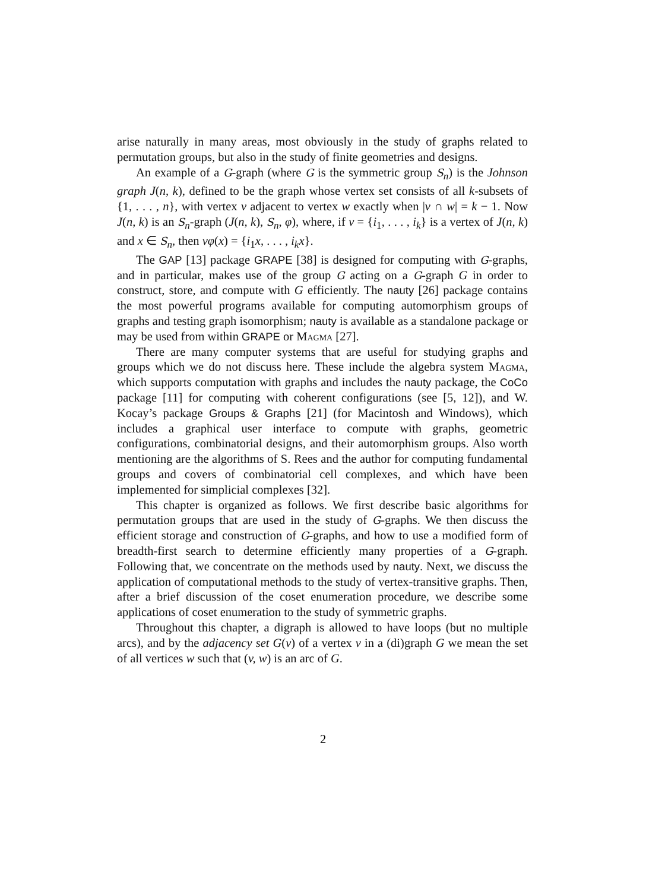arise naturally in many areas, most obviously in the study of graphs related to permutation groups, but also in the study of finite geometries and designs.
An example of a G-graph (where G is the symmetric group S<sub>n</sub>) is the Johnson graph J(n, k), defined to be the graph whose vertex set consists of all k-subsets of {1, . . . , n}, with vertex v adjacent to vertex w exactly when |v ∩ w| = k − 1. Now J(n, k) is an S<sub>n</sub>-graph (J(n, k), S<sub>n</sub>, φ), where, if v = {i<sub>1</sub>, . . . , i<sub>k</sub>} is a vertex of J(n, k) and x ∈ S<sub>n</sub>, then vφ(x) = {i<sub>1</sub>x, . . . , i<sub>k</sub>x}.
The GAP [13] package GRAPE [38] is designed for computing with G-graphs, and in particular, makes use of the group G acting on a G-graph G in order to construct, store, and compute with G efficiently. The nauty [26] package contains the most powerful programs available for computing automorphism groups of graphs and testing graph isomorphism; nauty is available as a standalone package or may be used from within GRAPE or Magma [27].
There are many computer systems that are useful for studying graphs and groups which we do not discuss here. These include the algebra system Magma, which supports computation with graphs and includes the nauty package, the CoCo package [11] for computing with coherent configurations (see [5, 12]), and W. Kocay’s package Groups & Graphs [21] (for Macintosh and Windows), which includes a graphical user interface to compute with graphs, geometric configurations, combinatorial designs, and their automorphism groups. Also worth mentioning are the algorithms of S. Rees and the author for computing fundamental groups and covers of combinatorial cell complexes, and which have been implemented for simplicial complexes [32].
This chapter is organized as follows. We first describe basic algorithms for permutation groups that are used in the study of G-graphs. We then discuss the efficient storage and construction of G-graphs, and how to use a modified form of breadth-first search to determine efficiently many properties of a G-graph. Following that, we concentrate on the methods used by nauty. Next, we discuss the application of computational methods to the study of vertex-transitive graphs. Then, after a brief discussion of the coset enumeration procedure, we describe some applications of coset enumeration to the study of symmetric graphs.
Throughout this chapter, a digraph is allowed to have loops (but no multiple arcs), and by the adjacency set G(v) of a vertex v in a (di)graph G we mean the set of all vertices w such that (v, w) is an arc of G.
2